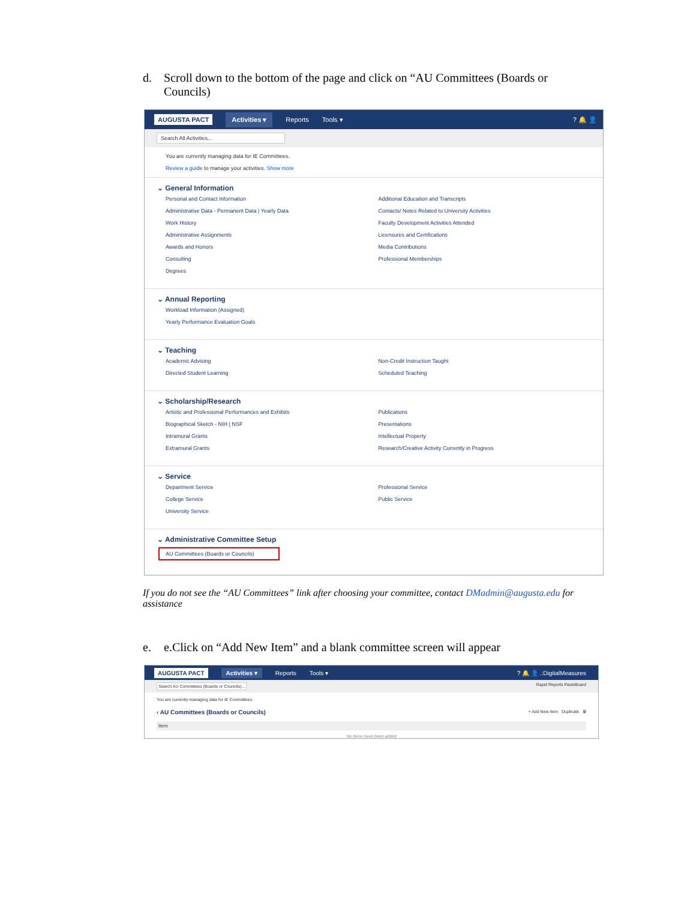d. Scroll down to the bottom of the page and click on “AU Committees (Boards or Councils)
AUGUSTA PACT Activities ▾ Reports Tools ▾? 🔔 👤
Search All Activities...
You are currently managing data for IE Committees.
Review a guide to manage your activities. Show more
⌄ General Information
Personal and Contact Information
Administrative Data - Permanent Data | Yearly Data
Work History
Administrative Assignments
Awards and Honors
Consulting
Degrees
Additional Education and Transcripts
Contacts/ Notes Related to University Activities
Faculty Development Activities Attended
Licensures and Certifications
Media Contributions
Professional Memberships
⌄ Annual Reporting
Workload Information (Assigned)
Yearly Performance Evaluation Goals
⌄ Teaching
Academic Advising
Directed Student Learning
Non-Credit Instruction Taught
Scheduled Teaching
⌄ Scholarship/Research
Artistic and Professional Performances and Exhibits
Biographical Sketch - NIH | NSF
Intramural Grants
Extramural Grants
Publications
Presentations
Intellectual Property
Research/Creative Activity Currently in Progress
⌄ Service
Department Service
College Service
University Service
Professional Service
Public Service
⌄ Administrative Committee Setup
AU Committees (Boards or Councils)
If you do not see the “AU Committees” link after choosing your committee, contact DMadmin@augusta.edu for assistance
e. e. Click on “Add New Item” and a blank committee screen will appear
AUGUSTA PACT Activities ▾ Reports Tools ▾? 🔔 👤 .:DigitalMeasures
Search AU Committees (Boards or Councils)... Rapid Reports PasteBoard
You are currently managing data for IE Committees.
‹ AU Committees (Boards or Councils) + Add New Item Duplicate 🗑
Item
No items have been added